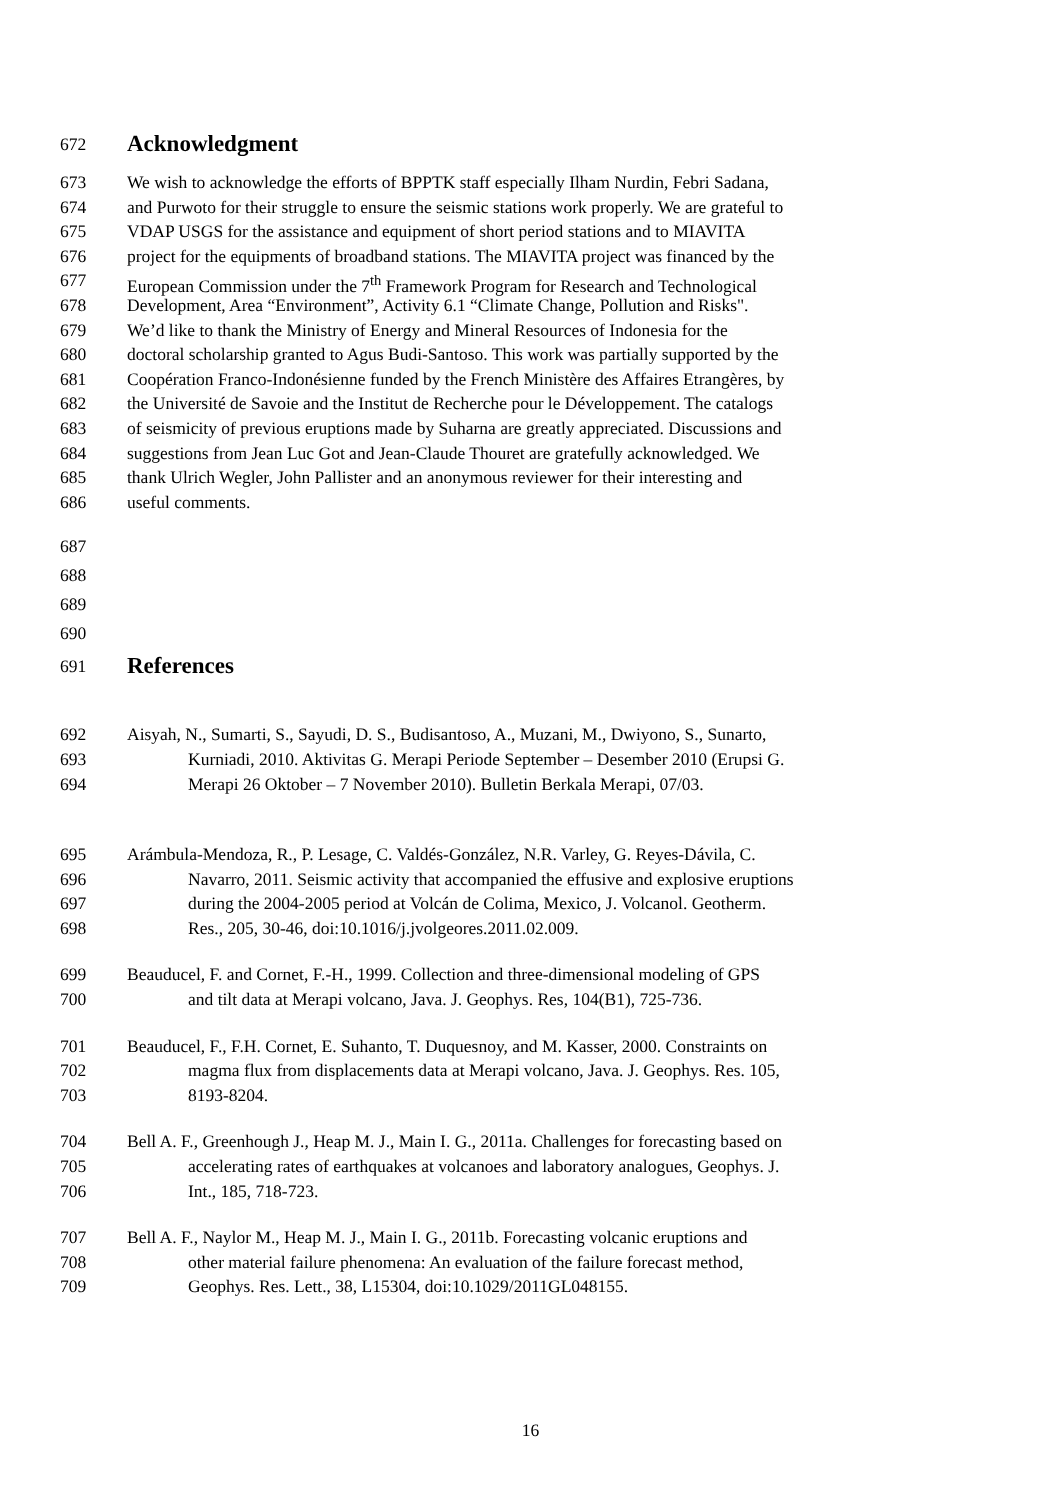672 Acknowledgment
673 We wish to acknowledge the efforts of BPPTK staff especially Ilham Nurdin, Febri Sadana,
674 and Purwoto for their struggle to ensure the seismic stations work properly. We are grateful to
675 VDAP USGS for the assistance and equipment of short period stations and to MIAVITA
676 project for the equipments of broadband stations. The MIAVITA project was financed by the
677 European Commission under the 7<sup>th</sup> Framework Program for Research and Technological
678 Development, Area “Environment”, Activity 6.1 “Climate Change, Pollution and Risks".
679 We’d like to thank the Ministry of Energy and Mineral Resources of Indonesia for the
680 doctoral scholarship granted to Agus Budi-Santoso. This work was partially supported by the
681 Coopération Franco-Indonésienne funded by the French Ministère des Affaires Etrangères, by
682 the Université de Savoie and the Institut de Recherche pour le Développement. The catalogs
683 of seismicity of previous eruptions made by Suharna are greatly appreciated. Discussions and
684 suggestions from Jean Luc Got and Jean-Claude Thouret are gratefully acknowledged. We
685 thank Ulrich Wegler, John Pallister and an anonymous reviewer for their interesting and
686 useful comments.
687
688
689
690
691 References
692 Aisyah, N., Sumarti, S., Sayudi, D. S., Budisantoso, A., Muzani, M., Dwiyono, S., Sunarto,
693 Kurniadi, 2010. Aktivitas G. Merapi Periode September – Desember 2010 (Erupsi G.
694 Merapi 26 Oktober – 7 November 2010). Bulletin Berkala Merapi, 07/03.
695 Arámbula-Mendoza, R., P. Lesage, C. Valdés-González, N.R. Varley, G. Reyes-Dávila, C.
696 Navarro, 2011. Seismic activity that accompanied the effusive and explosive eruptions
697 during the 2004-2005 period at Volcán de Colima, Mexico, J. Volcanol. Geotherm.
698 Res., 205, 30-46, doi:10.1016/j.jvolgeores.2011.02.009.
699 Beauducel, F. and Cornet, F.-H., 1999. Collection and three-dimensional modeling of GPS
700 and tilt data at Merapi volcano, Java. J. Geophys. Res, 104(B1), 725-736.
701 Beauducel, F., F.H. Cornet, E. Suhanto, T. Duquesnoy, and M. Kasser, 2000. Constraints on
702 magma flux from displacements data at Merapi volcano, Java. J. Geophys. Res. 105,
703 8193-8204.
704 Bell A. F., Greenhough J., Heap M. J., Main I. G., 2011a. Challenges for forecasting based on
705 accelerating rates of earthquakes at volcanoes and laboratory analogues, Geophys. J.
706 Int., 185, 718-723.
707 Bell A. F., Naylor M., Heap M. J., Main I. G., 2011b. Forecasting volcanic eruptions and
708 other material failure phenomena: An evaluation of the failure forecast method,
709 Geophys. Res. Lett., 38, L15304, doi:10.1029/2011GL048155.
16